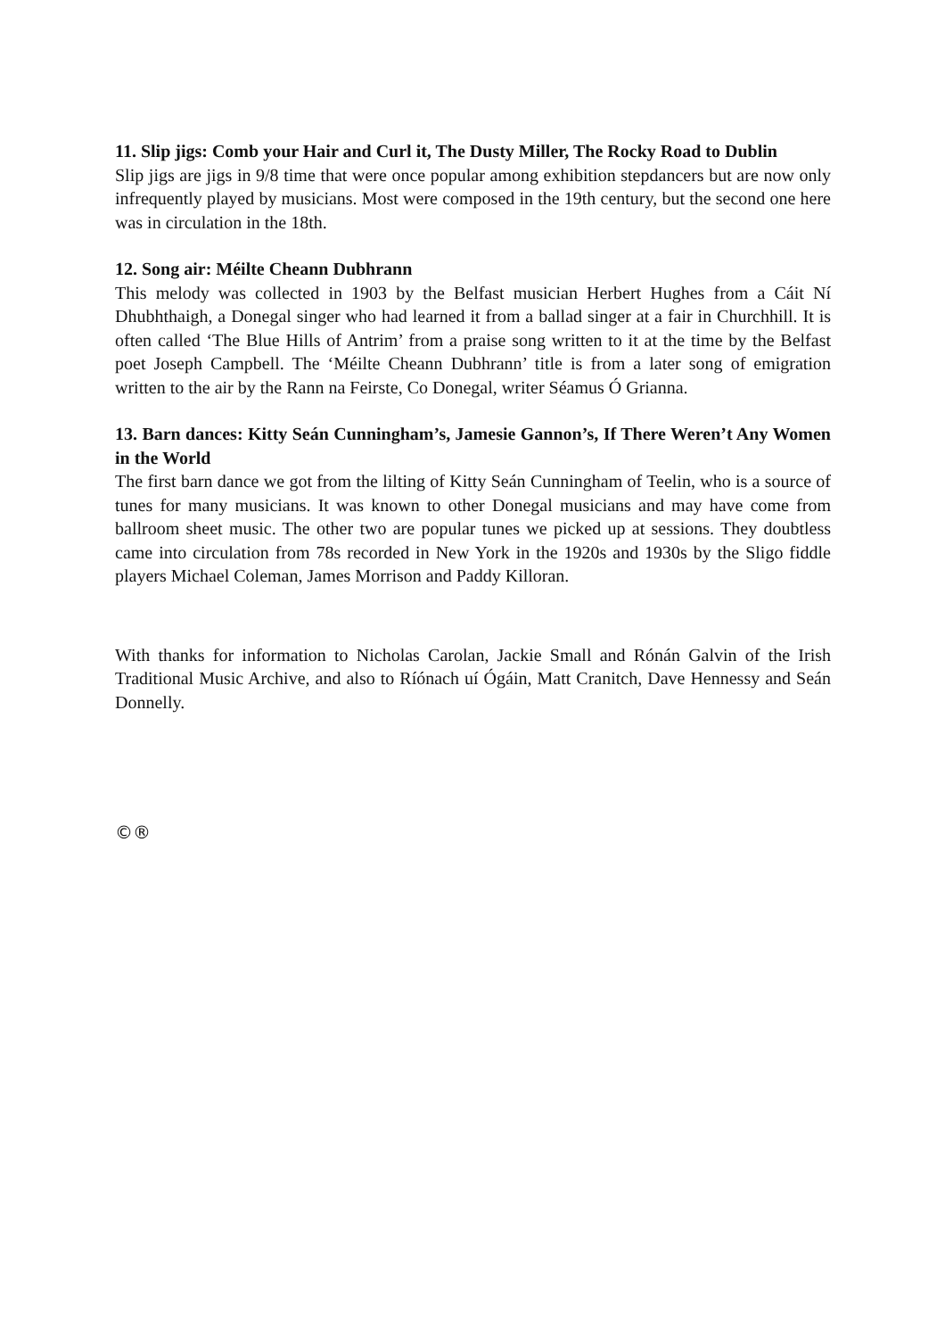11. Slip jigs: Comb your Hair and Curl it, The Dusty Miller, The Rocky Road to Dublin
Slip jigs are jigs in 9/8 time that were once popular among exhibition stepdancers but are now only infrequently played by musicians. Most were composed in the 19th century, but the second one here was in circulation in the 18th.
12. Song air: Méilte Cheann Dubhrann
This melody was collected in 1903 by the Belfast musician Herbert Hughes from a Cáit Ní Dhubhthaigh, a Donegal singer who had learned it from a ballad singer at a fair in Churchhill. It is often called ‘The Blue Hills of Antrim’ from a praise song written to it at the time by the Belfast poet Joseph Campbell. The ‘Méilte Cheann Dubhrann’ title is from a later song of emigration written to the air by the Rann na Feirste, Co Donegal, writer Séamus Ó Grianna.
13. Barn dances: Kitty Seán Cunningham’s, Jamesie Gannon’s, If There Weren’t Any Women in the World
The first barn dance we got from the lilting of Kitty Seán Cunningham of Teelin, who is a source of tunes for many musicians. It was known to other Donegal musicians and may have come from ballroom sheet music. The other two are popular tunes we picked up at sessions. They doubtless came into circulation from 78s recorded in New York in the 1920s and 1930s by the Sligo fiddle players Michael Coleman, James Morrison and Paddy Killoran.
With thanks for information to Nicholas Carolan, Jackie Small and Rónán Galvin of the Irish Traditional Music Archive, and also to Ríónach uí Ógáin, Matt Cranitch, Dave Hennessy and Seán Donnelly.
©®